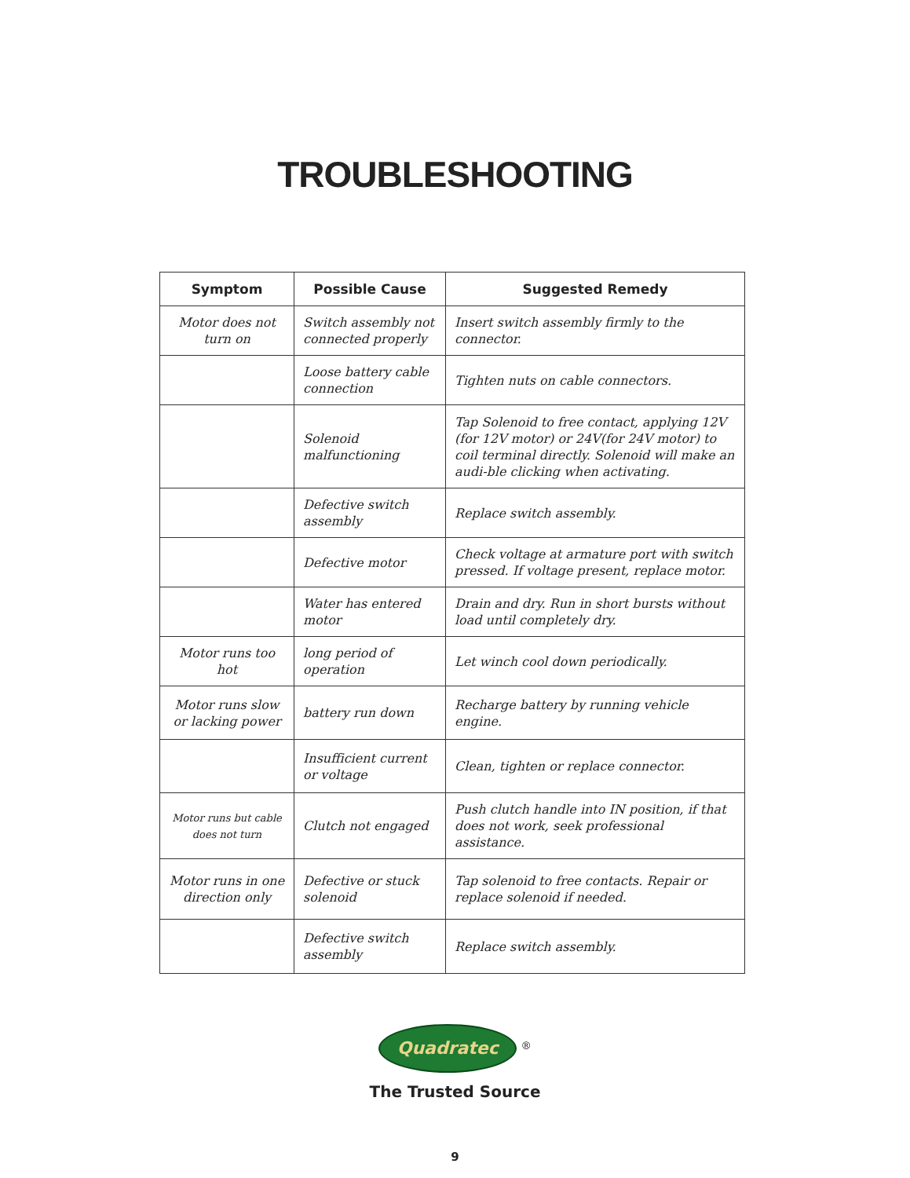TROUBLESHOOTING
| Symptom | Possible Cause | Suggested Remedy |
| --- | --- | --- |
| Motor does not turn on | Switch assembly not connected properly | Insert switch assembly firmly to the connector. |
| | Loose battery cable connection | Tighten nuts on cable connectors. |
| | Solenoid malfunctioning | Tap Solenoid to free contact, applying 12V (for 12V motor) or 24V(for 24V motor) to coil terminal directly. Solenoid will make an audi-ble clicking when activating. |
| | Defective switch assembly | Replace switch assembly. |
| | Defective motor | Check voltage at armature port with switch pressed. If voltage present, replace motor. |
| | Water has entered motor | Drain and dry. Run in short bursts without load until completely dry. |
| Motor runs too hot | long period of operation | Let winch cool down periodically. |
| Motor runs slow or lacking power | battery run down | Recharge battery by running vehicle engine. |
| | Insufficient current or voltage | Clean, tighten or replace connector. |
| Motor runs but cable does not turn | Clutch not engaged | Push clutch handle into IN position, if that does not work, seek professional assistance. |
| Motor runs in one direction only | Defective or stuck solenoid | Tap solenoid to free contacts. Repair or replace solenoid if needed. |
| | Defective switch assembly | Replace switch assembly. |
Quadratec <sup>®</sup>
The Trusted Source
9